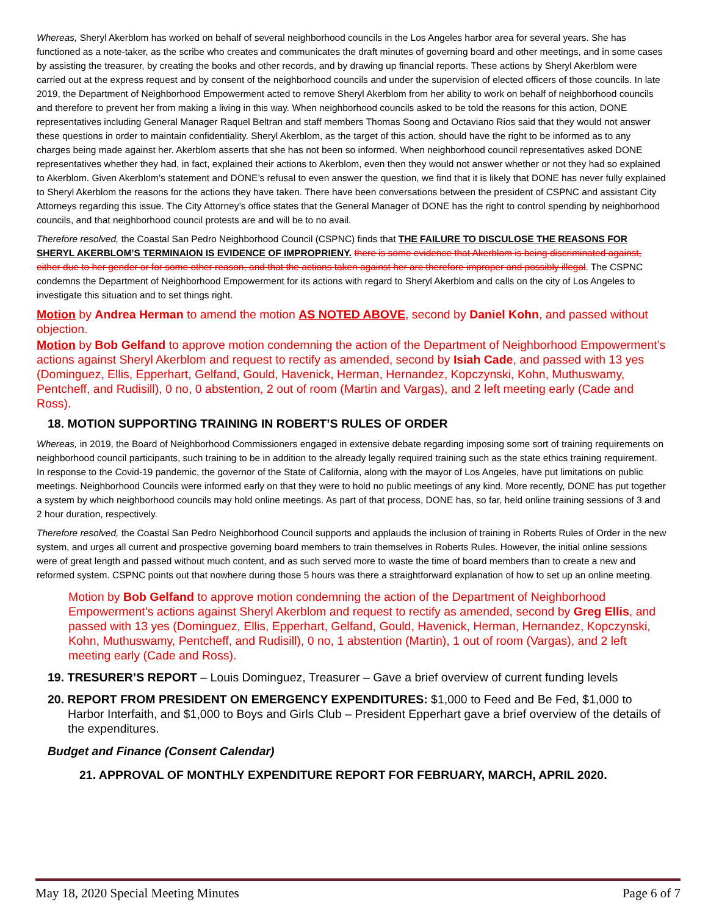Whereas, Sheryl Akerblom has worked on behalf of several neighborhood councils in the Los Angeles harbor area for several years. She has functioned as a note-taker, as the scribe who creates and communicates the draft minutes of governing board and other meetings, and in some cases by assisting the treasurer, by creating the books and other records, and by drawing up financial reports. These actions by Sheryl Akerblom were carried out at the express request and by consent of the neighborhood councils and under the supervision of elected officers of those councils. In late 2019, the Department of Neighborhood Empowerment acted to remove Sheryl Akerblom from her ability to work on behalf of neighborhood councils and therefore to prevent her from making a living in this way. When neighborhood councils asked to be told the reasons for this action, DONE representatives including General Manager Raquel Beltran and staff members Thomas Soong and Octaviano Rios said that they would not answer these questions in order to maintain confidentiality. Sheryl Akerblom, as the target of this action, should have the right to be informed as to any charges being made against her. Akerblom asserts that she has not been so informed. When neighborhood council representatives asked DONE representatives whether they had, in fact, explained their actions to Akerblom, even then they would not answer whether or not they had so explained to Akerblom. Given Akerblom’s statement and DONE’s refusal to even answer the question, we find that it is likely that DONE has never fully explained to Sheryl Akerblom the reasons for the actions they have taken. There have been conversations between the president of CSPNC and assistant City Attorneys regarding this issue. The City Attorney’s office states that the General Manager of DONE has the right to control spending by neighborhood councils, and that neighborhood council protests are and will be to no avail.
Therefore resolved, the Coastal San Pedro Neighborhood Council (CSPNC) finds that THE FAILURE TO DISCULOSE THE REASONS FOR SHERYL AKERBLOM’S TERMINAION IS EVIDENCE OF IMPROPRIENY. there is some evidence that Akerblom is being discriminated against, either due to her gender or for some other reason, and that the actions taken against her are therefore improper and possibly illegal. The CSPNC condemns the Department of Neighborhood Empowerment for its actions with regard to Sheryl Akerblom and calls on the city of Los Angeles to investigate this situation and to set things right.
Motion by Andrea Herman to amend the motion AS NOTED ABOVE, second by Daniel Kohn, and passed without objection.
Motion by Bob Gelfand to approve motion condemning the action of the Department of Neighborhood Empowerment’s actions against Sheryl Akerblom and request to rectify as amended, second by Isiah Cade, and passed with 13 yes (Dominguez, Ellis, Epperhart, Gelfand, Gould, Havenick, Herman, Hernandez, Kopczynski, Kohn, Muthuswamy, Pentcheff, and Rudisill), 0 no, 0 abstention, 2 out of room (Martin and Vargas), and 2 left meeting early (Cade and Ross).
18. MOTION SUPPORTING TRAINING IN ROBERT’S RULES OF ORDER
Whereas, in 2019, the Board of Neighborhood Commissioners engaged in extensive debate regarding imposing some sort of training requirements on neighborhood council participants, such training to be in addition to the already legally required training such as the state ethics training requirement. In response to the Covid-19 pandemic, the governor of the State of California, along with the mayor of Los Angeles, have put limitations on public meetings. Neighborhood Councils were informed early on that they were to hold no public meetings of any kind. More recently, DONE has put together a system by which neighborhood councils may hold online meetings. As part of that process, DONE has, so far, held online training sessions of 3 and 2 hour duration, respectively.
Therefore resolved, the Coastal San Pedro Neighborhood Council supports and applauds the inclusion of training in Roberts Rules of Order in the new system, and urges all current and prospective governing board members to train themselves in Roberts Rules. However, the initial online sessions were of great length and passed without much content, and as such served more to waste the time of board members than to create a new and reformed system. CSPNC points out that nowhere during those 5 hours was there a straightforward explanation of how to set up an online meeting.
Motion by Bob Gelfand to approve motion condemning the action of the Department of Neighborhood Empowerment’s actions against Sheryl Akerblom and request to rectify as amended, second by Greg Ellis, and passed with 13 yes (Dominguez, Ellis, Epperhart, Gelfand, Gould, Havenick, Herman, Hernandez, Kopczynski, Kohn, Muthuswamy, Pentcheff, and Rudisill), 0 no, 1 abstention (Martin), 1 out of room (Vargas), and 2 left meeting early (Cade and Ross).
19. TRESURER’S REPORT – Louis Dominguez, Treasurer – Gave a brief overview of current funding levels
20. REPORT FROM PRESIDENT ON EMERGENCY EXPENDITURES: $1,000 to Feed and Be Fed, $1,000 to Harbor Interfaith, and $1,000 to Boys and Girls Club – President Epperhart gave a brief overview of the details of the expenditures.
Budget and Finance (Consent Calendar)
21. APPROVAL OF MONTHLY EXPENDITURE REPORT FOR FEBRUARY, MARCH, APRIL 2020.
May 18, 2020 Special Meeting Minutes Page 6 of 7